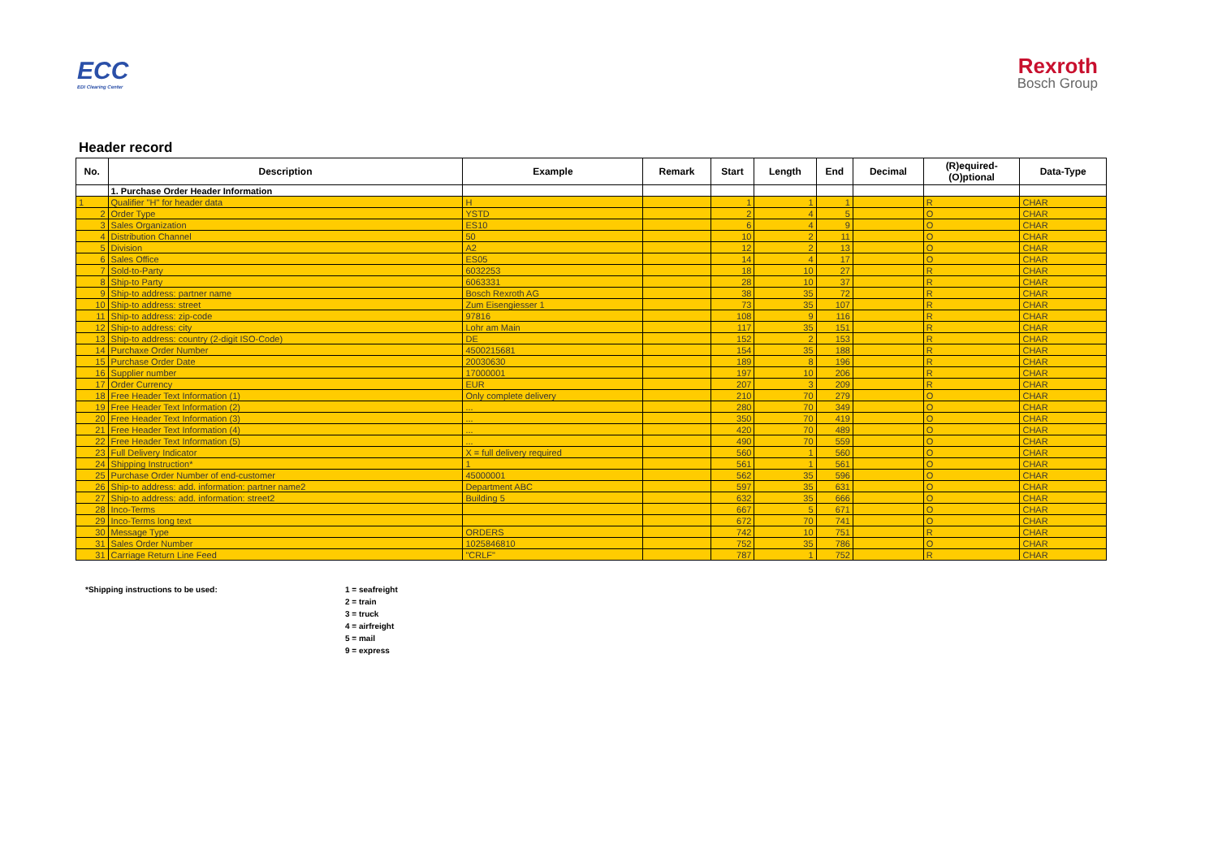ECC
EDI Clearing Center
Rexroth
Bosch Group
Header record
| No. | Description | Example | Remark | Start | Length | End | Decimal | (R)equired- (O)ptional | Data-Type |
| --- | --- | --- | --- | --- | --- | --- | --- | --- | --- |
| | 1. Purchase Order Header Information | | | | | | | | |
| 1 | Qualifier "H" for header data | H | | 1 | 1 | 1 | | R | CHAR |
| 2 | Order Type | YSTD | | 2 | 4 | 5 | | O | CHAR |
| 3 | Sales Organization | ES10 | | 6 | 4 | 9 | | O | CHAR |
| 4 | Distribution Channel | 50 | | 10 | 2 | 11 | | O | CHAR |
| 5 | Division | A2 | | 12 | 2 | 13 | | O | CHAR |
| 6 | Sales Office | ES05 | | 14 | 4 | 17 | | O | CHAR |
| 7 | Sold-to-Party | 6032253 | | 18 | 10 | 27 | | R | CHAR |
| 8 | Ship-to Party | 6063331 | | 28 | 10 | 37 | | R | CHAR |
| 9 | Ship-to address: partner name | Bosch Rexroth AG | | 38 | 35 | 72 | | R | CHAR |
| 10 | Ship-to address: street | Zum Eisengiesser 1 | | 73 | 35 | 107 | | R | CHAR |
| 11 | Ship-to address: zip-code | 97816 | | 108 | 9 | 116 | | R | CHAR |
| 12 | Ship-to address: city | Lohr am Main | | 117 | 35 | 151 | | R | CHAR |
| 13 | Ship-to address: country (2-digit ISO-Code) | DE | | 152 | 2 | 153 | | R | CHAR |
| 14 | Purchaxe Order Number | 4500215681 | | 154 | 35 | 188 | | R | CHAR |
| 15 | Purchase Order Date | 20030630 | | 189 | 8 | 196 | | R | CHAR |
| 16 | Supplier number | 17000001 | | 197 | 10 | 206 | | R | CHAR |
| 17 | Order Currency | EUR | | 207 | 3 | 209 | | R | CHAR |
| 18 | Free Header Text Information (1) | Only complete delivery | | 210 | 70 | 279 | | O | CHAR |
| 19 | Free Header Text Information (2) | ... | | 280 | 70 | 349 | | O | CHAR |
| 20 | Free Header Text Information (3) | ... | | 350 | 70 | 419 | | O | CHAR |
| 21 | Free Header Text Information (4) | ... | | 420 | 70 | 489 | | O | CHAR |
| 22 | Free Header Text Information (5) | ... | | 490 | 70 | 559 | | O | CHAR |
| 23 | Full Delivery Indicator | X = full delivery required | | 560 | 1 | 560 | | O | CHAR |
| 24 | Shipping Instruction* | 1 | | 561 | 1 | 561 | | O | CHAR |
| 25 | Purchase Order Number of end-customer | 45000001 | | 562 | 35 | 596 | | O | CHAR |
| 26 | Ship-to address: add. information: partner name2 | Department ABC | | 597 | 35 | 631 | | O | CHAR |
| 27 | Ship-to address: add. information: street2 | Building 5 | | 632 | 35 | 666 | | O | CHAR |
| 28 | Inco-Terms | | | 667 | 5 | 671 | | O | CHAR |
| 29 | Inco-Terms long text | | | 672 | 70 | 741 | | O | CHAR |
| 30 | Message Type | ORDERS | | 742 | 10 | 751 | | R | CHAR |
| 31 | Sales Order Number | 1025846810 | | 752 | 35 | 786 | | O | CHAR |
| 31 | Carriage Return Line Feed | "CRLF" | | 787 | 1 | 752 | | R | CHAR |
*Shipping instructions to be used: 1 = seafreight
2 = train
3 = truck
4 = airfreight
5 = mail
9 = express